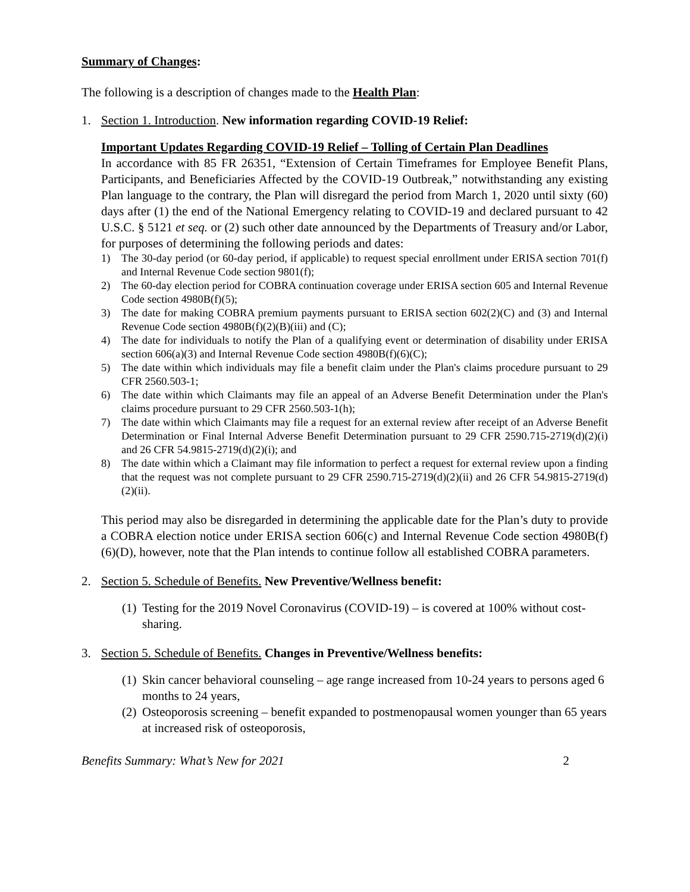Summary of Changes:
The following is a description of changes made to the Health Plan:
1. Section 1. Introduction. New information regarding COVID-19 Relief:
Important Updates Regarding COVID-19 Relief – Tolling of Certain Plan Deadlines
In accordance with 85 FR 26351, “Extension of Certain Timeframes for Employee Benefit Plans, Participants, and Beneficiaries Affected by the COVID-19 Outbreak,” notwithstanding any existing Plan language to the contrary, the Plan will disregard the period from March 1, 2020 until sixty (60) days after (1) the end of the National Emergency relating to COVID-19 and declared pursuant to 42 U.S.C. § 5121 et seq. or (2) such other date announced by the Departments of Treasury and/or Labor, for purposes of determining the following periods and dates:
1) The 30-day period (or 60-day period, if applicable) to request special enrollment under ERISA section 701(f) and Internal Revenue Code section 9801(f);
2) The 60-day election period for COBRA continuation coverage under ERISA section 605 and Internal Revenue Code section 4980B(f)(5);
3) The date for making COBRA premium payments pursuant to ERISA section 602(2)(C) and (3) and Internal Revenue Code section 4980B(f)(2)(B)(iii) and (C);
4) The date for individuals to notify the Plan of a qualifying event or determination of disability under ERISA section 606(a)(3) and Internal Revenue Code section 4980B(f)(6)(C);
5) The date within which individuals may file a benefit claim under the Plan's claims procedure pursuant to 29 CFR 2560.503-1;
6) The date within which Claimants may file an appeal of an Adverse Benefit Determination under the Plan's claims procedure pursuant to 29 CFR 2560.503-1(h);
7) The date within which Claimants may file a request for an external review after receipt of an Adverse Benefit Determination or Final Internal Adverse Benefit Determination pursuant to 29 CFR 2590.715-2719(d)(2)(i) and 26 CFR 54.9815-2719(d)(2)(i); and
8) The date within which a Claimant may file information to perfect a request for external review upon a finding that the request was not complete pursuant to 29 CFR 2590.715-2719(d)(2)(ii) and 26 CFR 54.9815-2719(d)(2)(ii).
This period may also be disregarded in determining the applicable date for the Plan’s duty to provide a COBRA election notice under ERISA section 606(c) and Internal Revenue Code section 4980B(f)(6)(D), however, note that the Plan intends to continue follow all established COBRA parameters.
2. Section 5. Schedule of Benefits. New Preventive/Wellness benefit:
(1) Testing for the 2019 Novel Coronavirus (COVID-19) – is covered at 100% without cost-sharing.
3. Section 5. Schedule of Benefits. Changes in Preventive/Wellness benefits:
(1) Skin cancer behavioral counseling – age range increased from 10-24 years to persons aged 6 months to 24 years,
(2) Osteoporosis screening – benefit expanded to postmenopausal women younger than 65 years at increased risk of osteoporosis,
Benefits Summary: What’s New for 2021 2